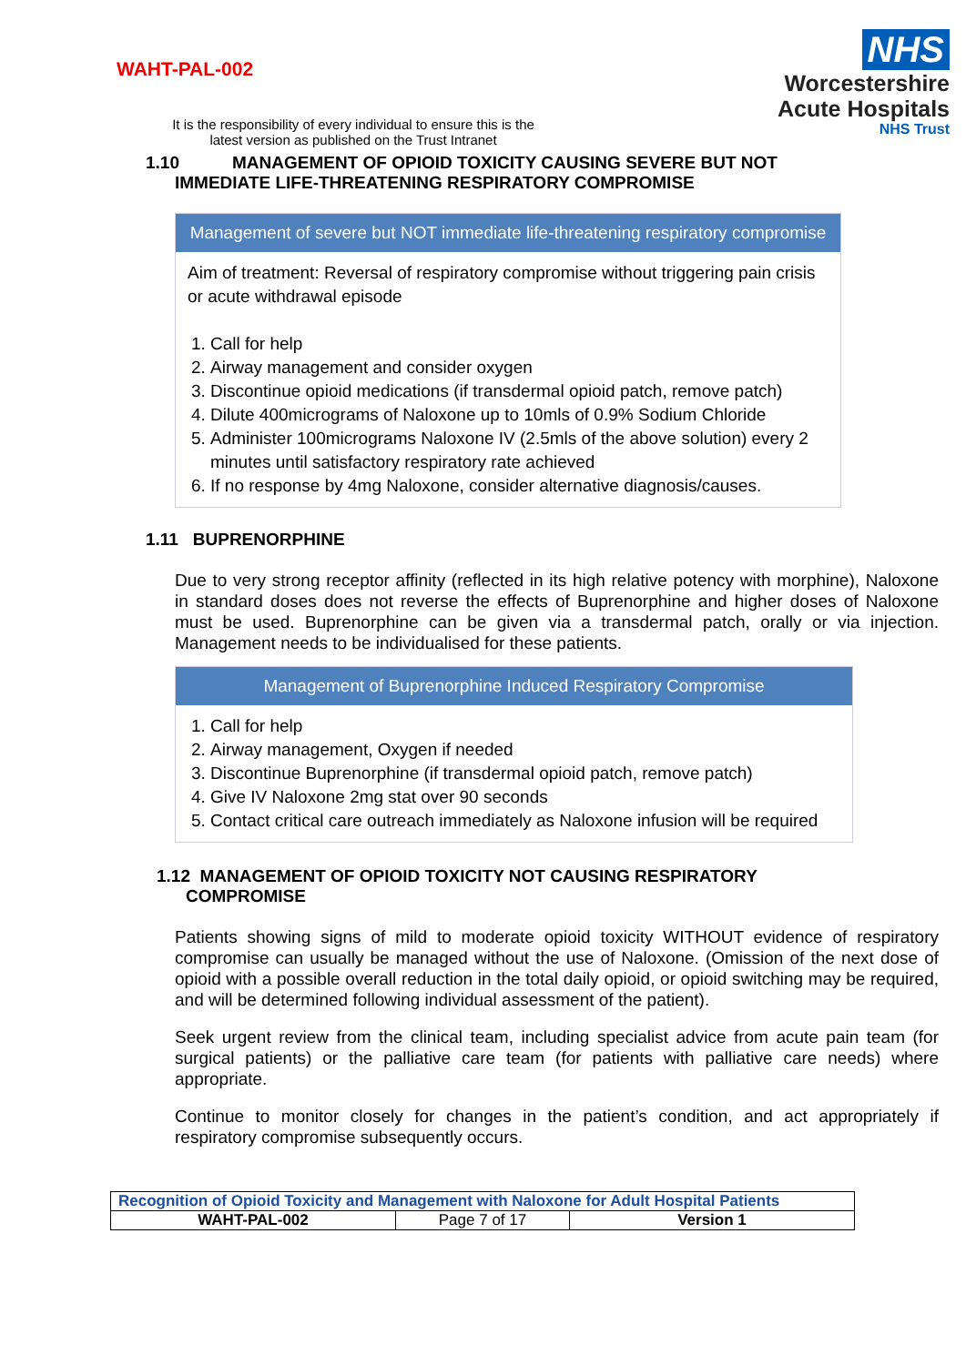WAHT-PAL-002
It is the responsibility of every individual to ensure this is the
latest version as published on the Trust Intranet
NHS
Worcestershire
Acute Hospitals
NHS Trust
1.10 MANAGEMENT OF OPIOID TOXICITY CAUSING SEVERE BUT NOT
IMMEDIATE LIFE-THREATENING RESPIRATORY COMPROMISE
Management of severe but NOT immediate life-threatening respiratory compromise
Aim of treatment: Reversal of respiratory compromise without triggering pain crisis or acute withdrawal episode
1. Call for help
2. Airway management and consider oxygen
3. Discontinue opioid medications (if transdermal opioid patch, remove patch)
4. Dilute 400micrograms of Naloxone up to 10mls of 0.9% Sodium Chloride
5. Administer 100micrograms Naloxone IV (2.5mls of the above solution) every 2 minutes until satisfactory respiratory rate achieved
6. If no response by 4mg Naloxone, consider alternative diagnosis/causes.
1.11 BUPRENORPHINE
Due to very strong receptor affinity (reflected in its high relative potency with morphine), Naloxone in standard doses does not reverse the effects of Buprenorphine and higher doses of Naloxone must be used. Buprenorphine can be given via a transdermal patch, orally or via injection. Management needs to be individualised for these patients.
Management of Buprenorphine Induced Respiratory Compromise
1. Call for help
2. Airway management, Oxygen if needed
3. Discontinue Buprenorphine (if transdermal opioid patch, remove patch)
4. Give IV Naloxone 2mg stat over 90 seconds
5. Contact critical care outreach immediately as Naloxone infusion will be required
1.12 MANAGEMENT OF OPIOID TOXICITY NOT CAUSING RESPIRATORY
COMPROMISE
Patients showing signs of mild to moderate opioid toxicity WITHOUT evidence of respiratory compromise can usually be managed without the use of Naloxone. (Omission of the next dose of opioid with a possible overall reduction in the total daily opioid, or opioid switching may be required, and will be determined following individual assessment of the patient).
Seek urgent review from the clinical team, including specialist advice from acute pain team (for surgical patients) or the palliative care team (for patients with palliative care needs) where appropriate.
Continue to monitor closely for changes in the patient’s condition, and act appropriately if respiratory compromise subsequently occurs.
| Recognition of Opioid Toxicity and Management with Naloxone for Adult Hospital Patients | | |
| WAHT-PAL-002 | Page 7 of 17 | Version 1 |